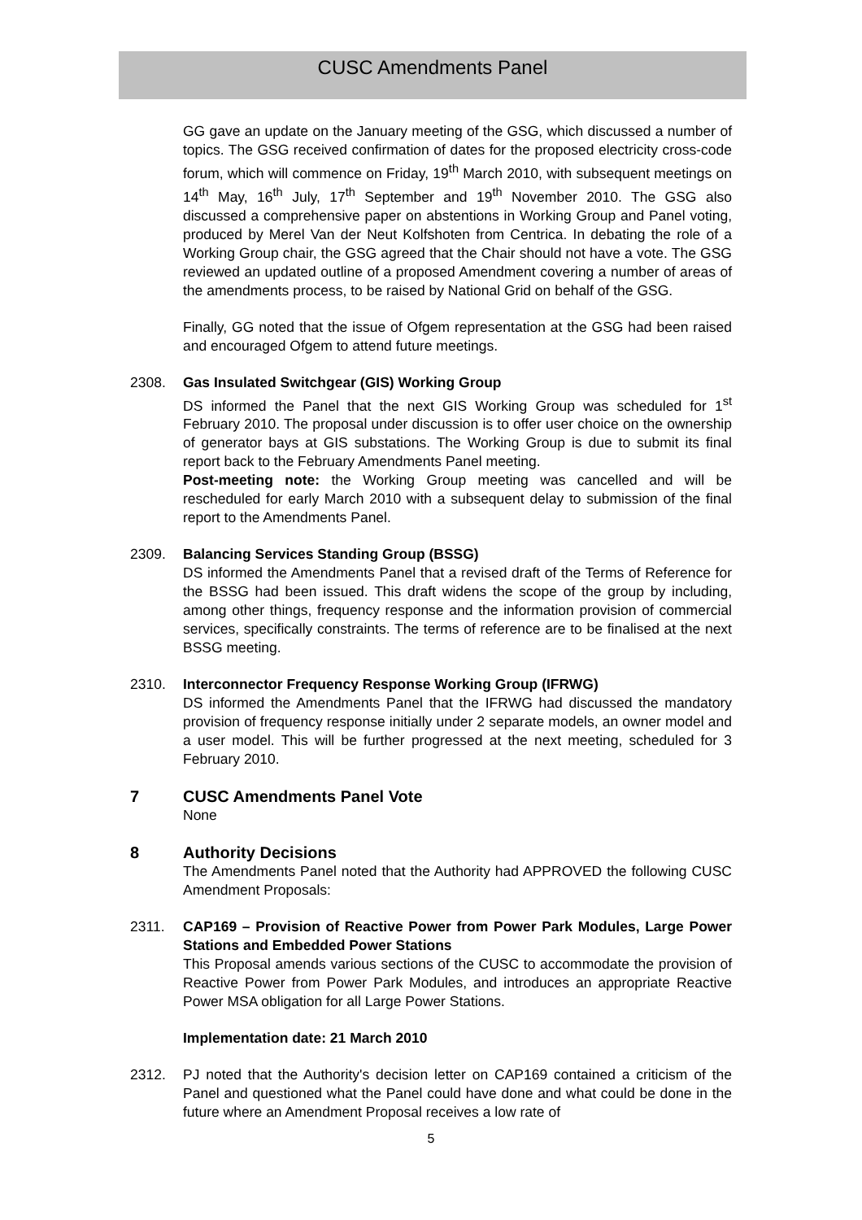CUSC Amendments Panel
GG gave an update on the January meeting of the GSG, which discussed a number of topics. The GSG received confirmation of dates for the proposed electricity cross-code forum, which will commence on Friday, 19<sup>th</sup> March 2010, with subsequent meetings on 14<sup>th</sup> May, 16<sup>th</sup> July, 17<sup>th</sup> September and 19<sup>th</sup> November 2010. The GSG also discussed a comprehensive paper on abstentions in Working Group and Panel voting, produced by Merel Van der Neut Kolfshoten from Centrica. In debating the role of a Working Group chair, the GSG agreed that the Chair should not have a vote. The GSG reviewed an updated outline of a proposed Amendment covering a number of areas of the amendments process, to be raised by National Grid on behalf of the GSG.
Finally, GG noted that the issue of Ofgem representation at the GSG had been raised and encouraged Ofgem to attend future meetings.
2308. Gas Insulated Switchgear (GIS) Working Group
DS informed the Panel that the next GIS Working Group was scheduled for 1<sup>st</sup> February 2010. The proposal under discussion is to offer user choice on the ownership of generator bays at GIS substations. The Working Group is due to submit its final report back to the February Amendments Panel meeting.
Post-meeting note: the Working Group meeting was cancelled and will be rescheduled for early March 2010 with a subsequent delay to submission of the final report to the Amendments Panel.
2309. Balancing Services Standing Group (BSSG)
DS informed the Amendments Panel that a revised draft of the Terms of Reference for the BSSG had been issued. This draft widens the scope of the group by including, among other things, frequency response and the information provision of commercial services, specifically constraints. The terms of reference are to be finalised at the next BSSG meeting.
2310. Interconnector Frequency Response Working Group (IFRWG)
DS informed the Amendments Panel that the IFRWG had discussed the mandatory provision of frequency response initially under 2 separate models, an owner model and a user model. This will be further progressed at the next meeting, scheduled for 3 February 2010.
7 CUSC Amendments Panel Vote
None
8 Authority Decisions
The Amendments Panel noted that the Authority had APPROVED the following CUSC Amendment Proposals:
2311. CAP169 – Provision of Reactive Power from Power Park Modules, Large Power Stations and Embedded Power Stations
This Proposal amends various sections of the CUSC to accommodate the provision of Reactive Power from Power Park Modules, and introduces an appropriate Reactive Power MSA obligation for all Large Power Stations.
Implementation date: 21 March 2010
2312. PJ noted that the Authority's decision letter on CAP169 contained a criticism of the Panel and questioned what the Panel could have done and what could be done in the future where an Amendment Proposal receives a low rate of
5